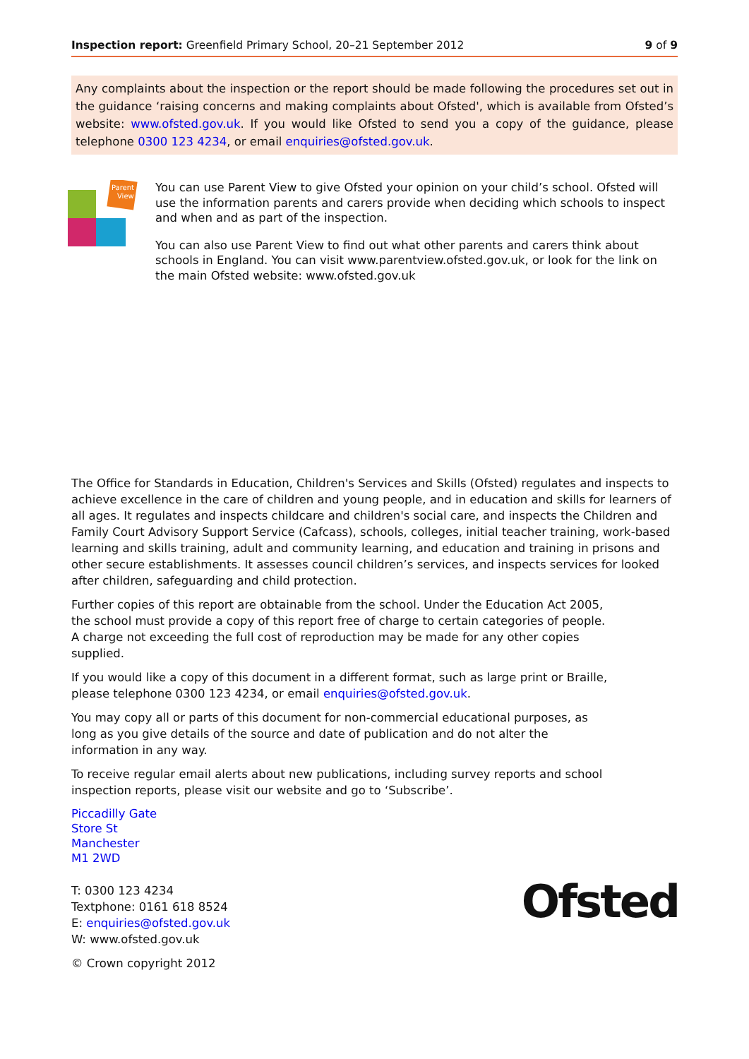Inspection report: Greenfield Primary School, 20–21 September 2012 9 of 9
Any complaints about the inspection or the report should be made following the procedures set out in the guidance ‘raising concerns and making complaints about Ofsted', which is available from Ofsted’s website: www.ofsted.gov.uk. If you would like Ofsted to send you a copy of the guidance, please telephone 0300 123 4234, or email enquiries@ofsted.gov.uk.
Parent
View
You can use Parent View to give Ofsted your opinion on your child’s school. Ofsted will use the information parents and carers provide when deciding which schools to inspect and when and as part of the inspection.
You can also use Parent View to find out what other parents and carers think about schools in England. You can visit www.parentview.ofsted.gov.uk, or look for the link on the main Ofsted website: www.ofsted.gov.uk
The Office for Standards in Education, Children's Services and Skills (Ofsted) regulates and inspects to achieve excellence in the care of children and young people, and in education and skills for learners of all ages. It regulates and inspects childcare and children's social care, and inspects the Children and Family Court Advisory Support Service (Cafcass), schools, colleges, initial teacher training, work-based learning and skills training, adult and community learning, and education and training in prisons and other secure establishments. It assesses council children’s services, and inspects services for looked after children, safeguarding and child protection.
Further copies of this report are obtainable from the school. Under the Education Act 2005, the school must provide a copy of this report free of charge to certain categories of people. A charge not exceeding the full cost of reproduction may be made for any other copies supplied.
If you would like a copy of this document in a different format, such as large print or Braille, please telephone 0300 123 4234, or email enquiries@ofsted.gov.uk.
You may copy all or parts of this document for non-commercial educational purposes, as long as you give details of the source and date of publication and do not alter the information in any way.
To receive regular email alerts about new publications, including survey reports and school inspection reports, please visit our website and go to ‘Subscribe’.
Piccadilly Gate
Store St
Manchester
M1 2WD
T: 0300 123 4234
Textphone: 0161 618 8524
E: enquiries@ofsted.gov.uk
W: www.ofsted.gov.uk
© Crown copyright 2012
Ofsted